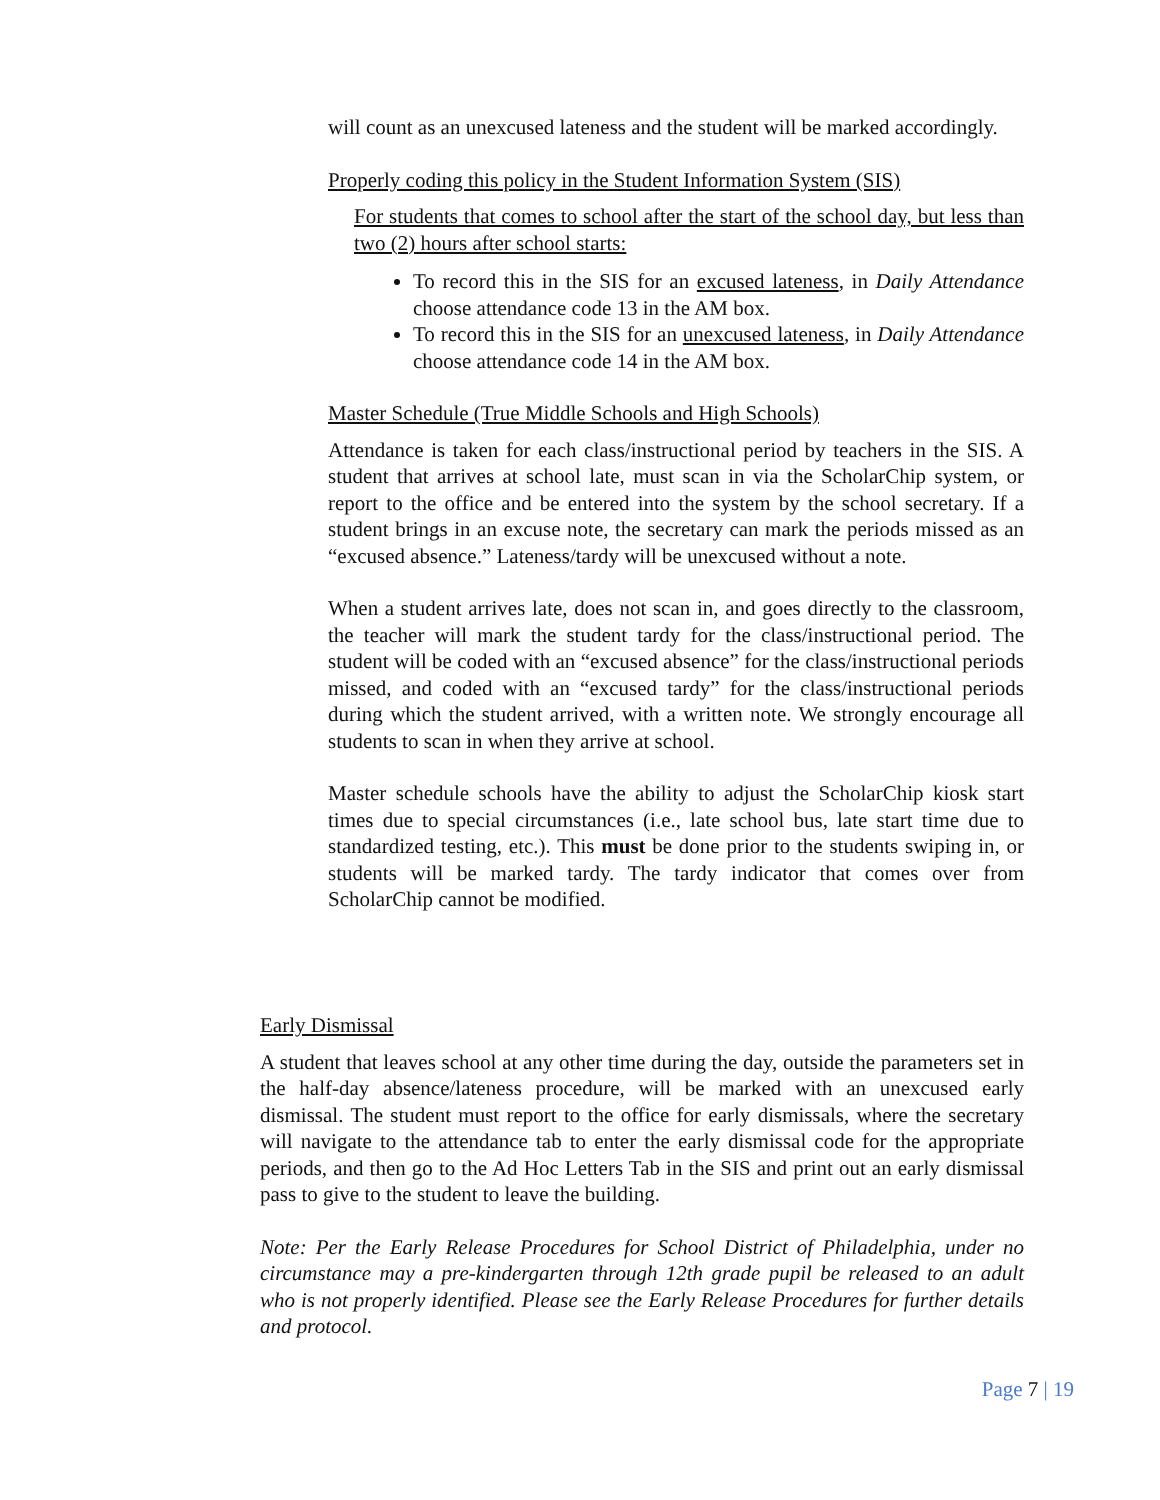will count as an unexcused lateness and the student will be marked accordingly.
Properly coding this policy in the Student Information System (SIS)
For students that comes to school after the start of the school day, but less than two (2) hours after school starts:
To record this in the SIS for an excused lateness, in Daily Attendance choose attendance code 13 in the AM box.
To record this in the SIS for an unexcused lateness, in Daily Attendance choose attendance code 14 in the AM box.
Master Schedule (True Middle Schools and High Schools)
Attendance is taken for each class/instructional period by teachers in the SIS. A student that arrives at school late, must scan in via the ScholarChip system, or report to the office and be entered into the system by the school secretary. If a student brings in an excuse note, the secretary can mark the periods missed as an “excused absence.” Lateness/tardy will be unexcused without a note.
When a student arrives late, does not scan in, and goes directly to the classroom, the teacher will mark the student tardy for the class/instructional period. The student will be coded with an “excused absence” for the class/instructional periods missed, and coded with an “excused tardy” for the class/instructional periods during which the student arrived, with a written note. We strongly encourage all students to scan in when they arrive at school.
Master schedule schools have the ability to adjust the ScholarChip kiosk start times due to special circumstances (i.e., late school bus, late start time due to standardized testing, etc.). This must be done prior to the students swiping in, or students will be marked tardy. The tardy indicator that comes over from ScholarChip cannot be modified.
Early Dismissal
A student that leaves school at any other time during the day, outside the parameters set in the half-day absence/lateness procedure, will be marked with an unexcused early dismissal. The student must report to the office for early dismissals, where the secretary will navigate to the attendance tab to enter the early dismissal code for the appropriate periods, and then go to the Ad Hoc Letters Tab in the SIS and print out an early dismissal pass to give to the student to leave the building.
Note: Per the Early Release Procedures for School District of Philadelphia, under no circumstance may a pre-kindergarten through 12th grade pupil be released to an adult who is not properly identified. Please see the Early Release Procedures for further details and protocol.
Page 7 | 19